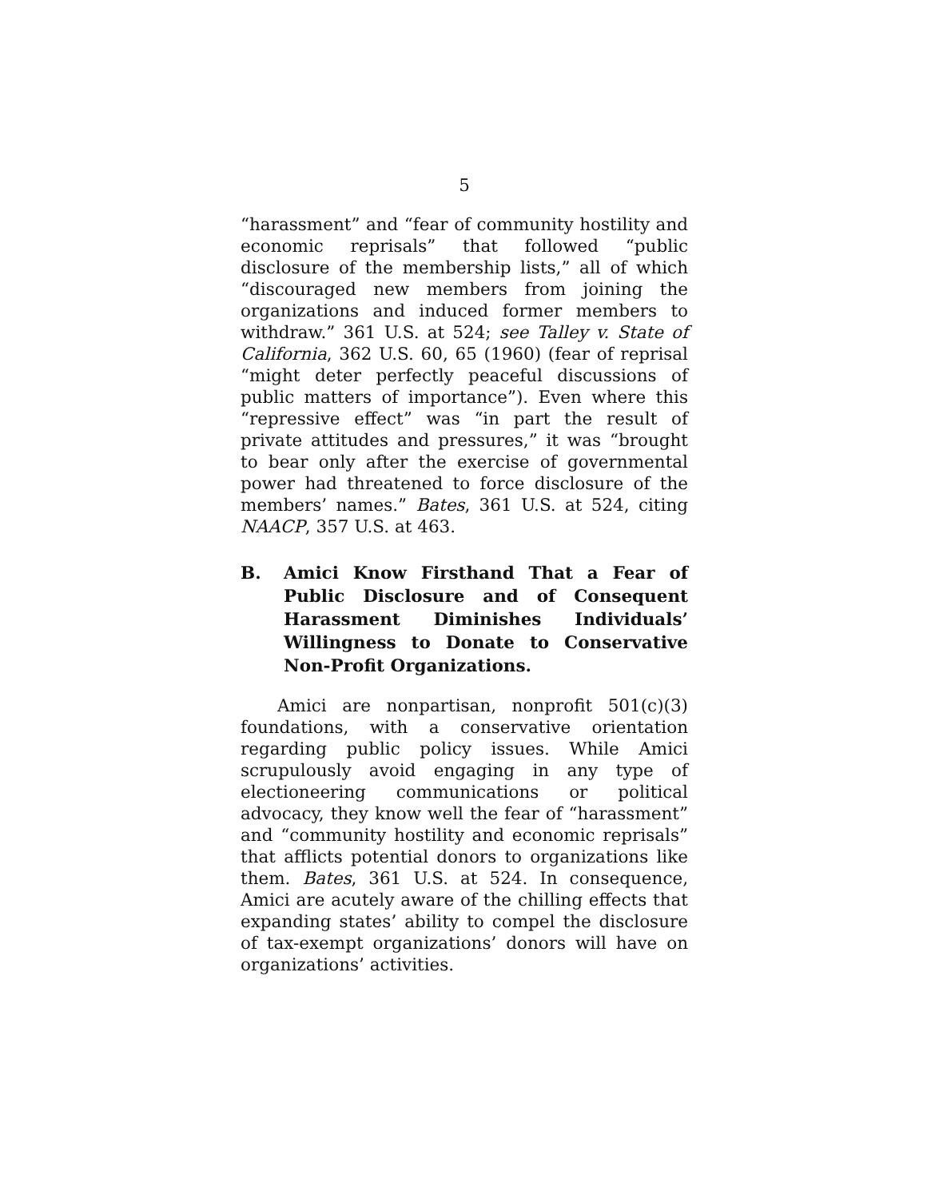5
“harassment” and “fear of community hostility and economic reprisals” that followed “public disclosure of the membership lists,” all of which “discouraged new members from joining the organizations and induced former members to withdraw.” 361 U.S. at 524; see Talley v. State of California, 362 U.S. 60, 65 (1960) (fear of reprisal “might deter perfectly peaceful discussions of public matters of importance”). Even where this “repressive effect” was “in part the result of private attitudes and pressures,” it was “brought to bear only after the exercise of governmental power had threatened to force disclosure of the members’ names.” Bates, 361 U.S. at 524, citing NAACP, 357 U.S. at 463.
B. Amici Know Firsthand That a Fear of Public Disclosure and of Consequent Harassment Diminishes Individuals’ Willingness to Donate to Conservative Non-Profit Organizations.
Amici are nonpartisan, nonprofit 501(c)(3) foundations, with a conservative orientation regarding public policy issues. While Amici scrupulously avoid engaging in any type of electioneering communications or political advocacy, they know well the fear of “harassment” and “community hostility and economic reprisals” that afflicts potential donors to organizations like them. Bates, 361 U.S. at 524. In consequence, Amici are acutely aware of the chilling effects that expanding states’ ability to compel the disclosure of tax-exempt organizations’ donors will have on organizations’ activities.